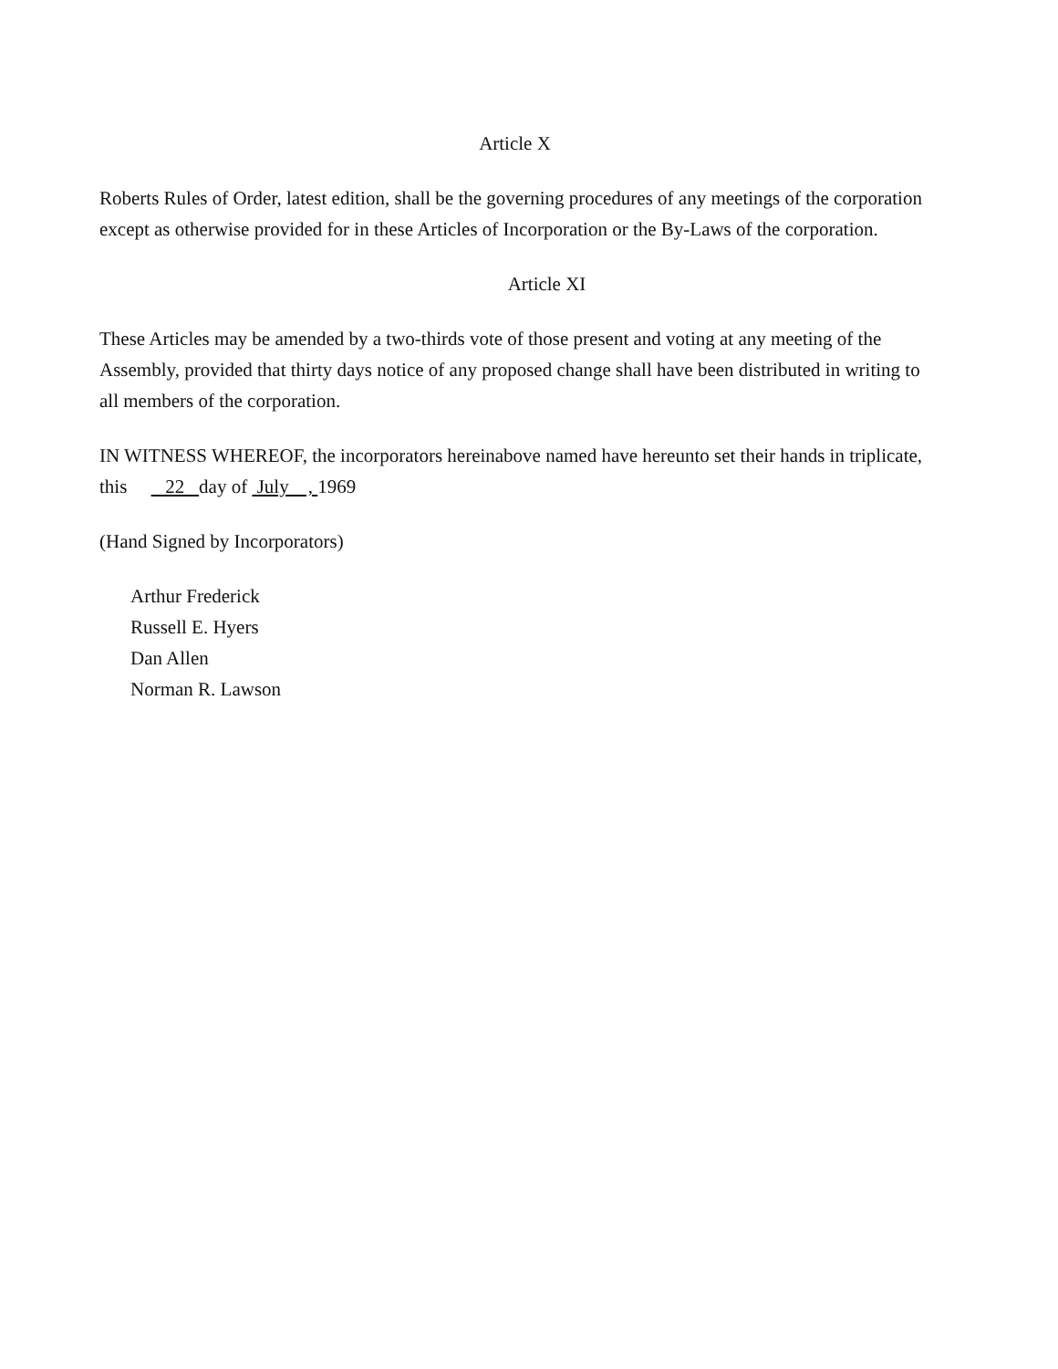Article X
Roberts Rules of Order, latest edition, shall be the governing procedures of any meetings of the corporation except as otherwise provided for in these Articles of Incorporation or the By-Laws of the corporation.
Article XI
These Articles may be amended by a two-thirds vote of those present and voting at any meeting of the Assembly, provided that thirty days notice of any proposed change shall have been distributed in writing to all members of the corporation.
IN WITNESS WHEREOF, the incorporators hereinabove named have hereunto set their hands in triplicate, this 22 day of July , 1969
(Hand Signed by Incorporators)
Arthur Frederick
Russell E. Hyers
Dan Allen
Norman R. Lawson